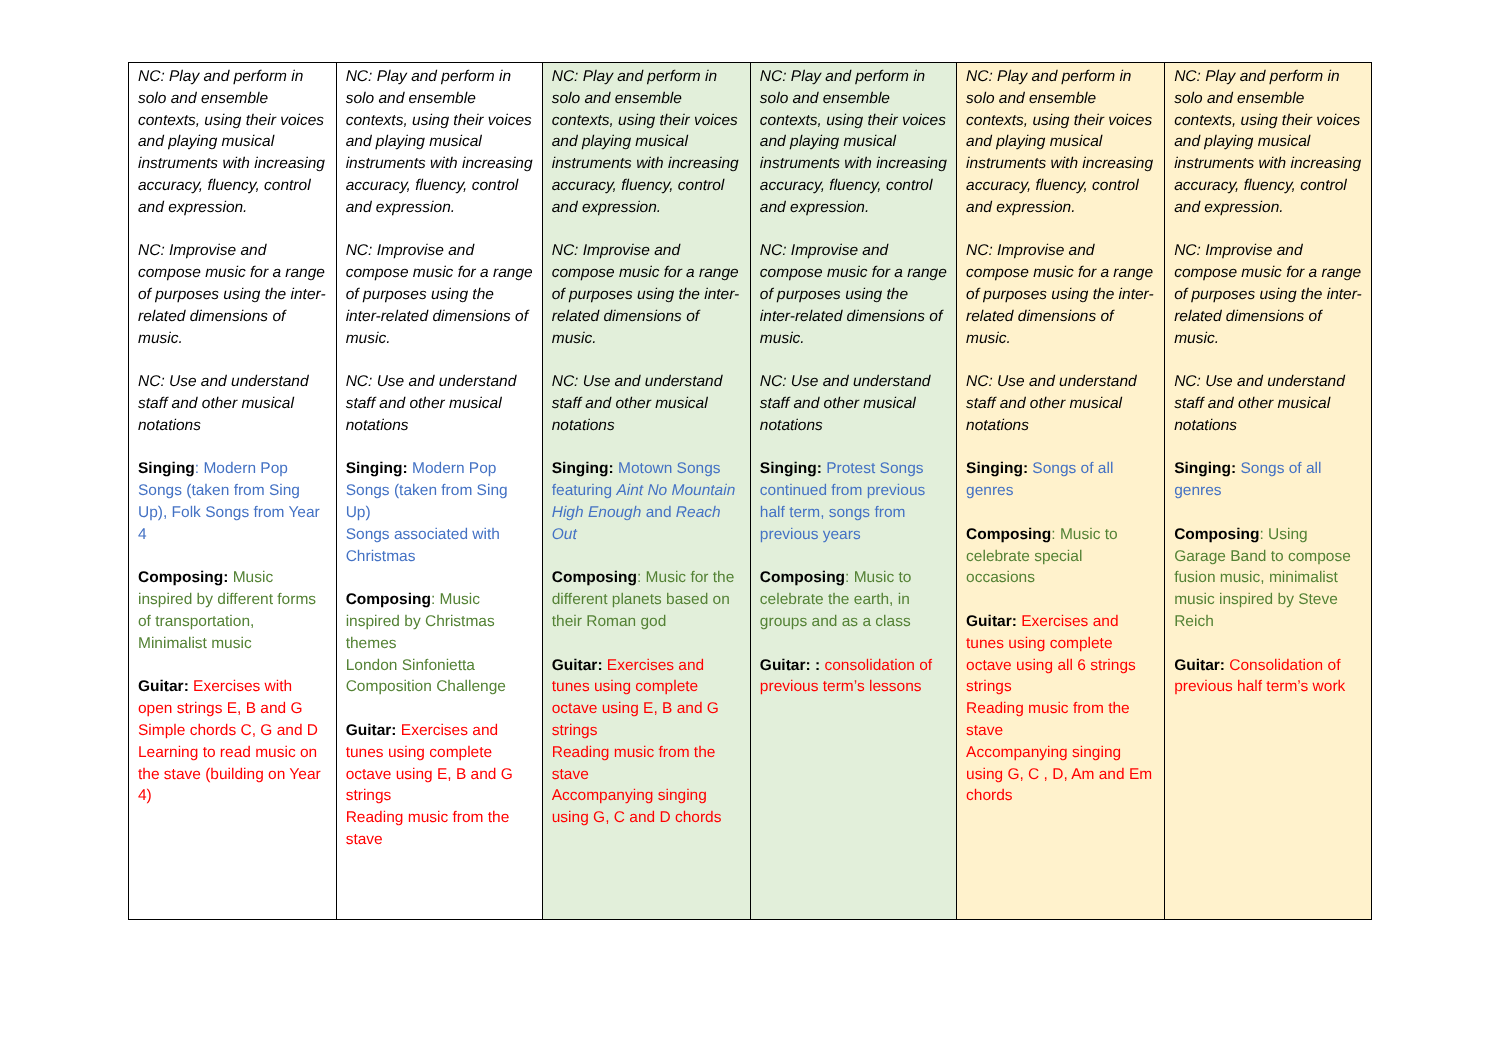| NC: Play and perform in solo and ensemble contexts, using their voices and playing musical instruments with increasing accuracy, fluency, control and expression. NC: Improvise and compose music for a range of purposes using the inter-related dimensions of music. NC: Use and understand staff and other musical notations Singing : Modern Pop Songs (taken from Sing Up), Folk Songs from Year 4 Composing: Music inspired by different forms of transportation, Minimalist music Guitar: Exercises with open strings E, B and G Simple chords C, G and D Learning to read music on the stave (building on Year 4) | NC: Play and perform in solo and ensemble contexts, using their voices and playing musical instruments with increasing accuracy, fluency, control and expression. NC: Improvise and compose music for a range of purposes using the inter-related dimensions of music. NC: Use and understand staff and other musical notations Singing: Modern Pop Songs (taken from Sing Up) Songs associated with Christmas Composing : Music inspired by Christmas themes London Sinfonietta Composition Challenge Guitar: Exercises and tunes using complete octave using E, B and G strings Reading music from the stave | NC: Play and perform in solo and ensemble contexts, using their voices and playing musical instruments with increasing accuracy, fluency, control and expression. NC: Improvise and compose music for a range of purposes using the inter-related dimensions of music. NC: Use and understand staff and other musical notations Singing: Motown Songs featuring Aint No Mountain High Enough and Reach Out Composing : Music for the different planets based on their Roman god Guitar: Exercises and tunes using complete octave using E, B and G strings Reading music from the stave Accompanying singing using G, C and D chords | NC: Play and perform in solo and ensemble contexts, using their voices and playing musical instruments with increasing accuracy, fluency, control and expression. NC: Improvise and compose music for a range of purposes using the inter-related dimensions of music. NC: Use and understand staff and other musical notations Singing: Protest Songs continued from previous half term, songs from previous years Composing : Music to celebrate the earth, in groups and as a class Guitar: : consolidation of previous term’s lessons | NC: Play and perform in solo and ensemble contexts, using their voices and playing musical instruments with increasing accuracy, fluency, control and expression. NC: Improvise and compose music for a range of purposes using the inter-related dimensions of music. NC: Use and understand staff and other musical notations Singing: Songs of all genres Composing : Music to celebrate special occasions Guitar: Exercises and tunes using complete octave using all 6 strings strings Reading music from the stave Accompanying singing using G, C , D, Am and Em chords | NC: Play and perform in solo and ensemble contexts, using their voices and playing musical instruments with increasing accuracy, fluency, control and expression. NC: Improvise and compose music for a range of purposes using the inter-related dimensions of music. NC: Use and understand staff and other musical notations Singing: Songs of all genres Composing : Using Garage Band to compose fusion music, minimalist music inspired by Steve Reich Guitar: Consolidation of previous half term’s work |